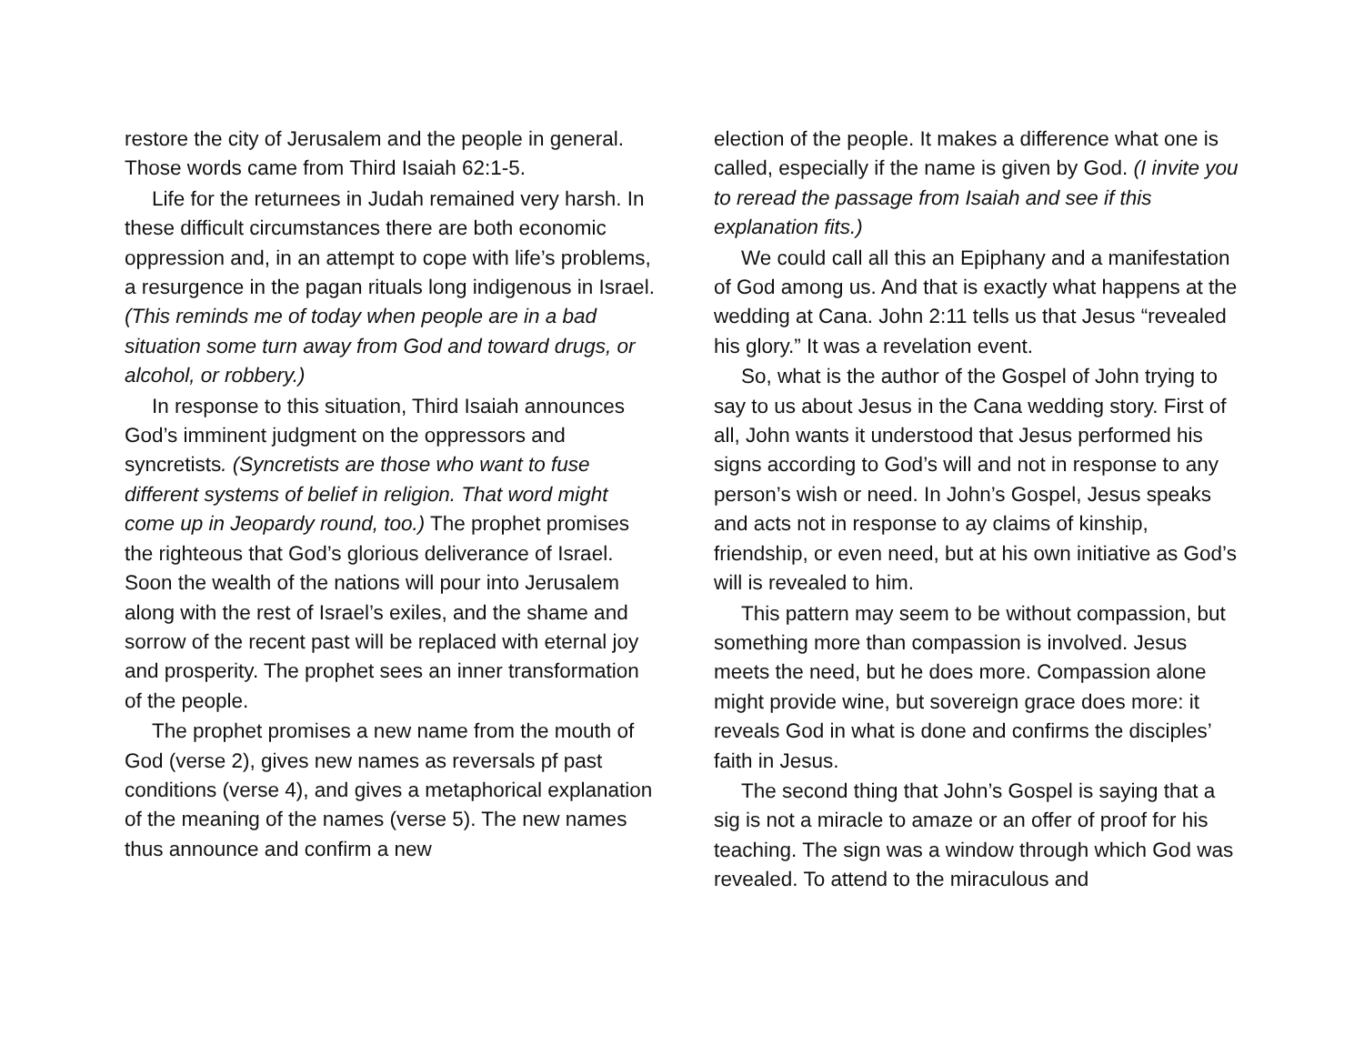restore the city of Jerusalem and the people in general. Those words came from Third Isaiah 62:1-5.
Life for the returnees in Judah remained very harsh. In these difficult circumstances there are both economic oppression and, in an attempt to cope with life’s problems, a resurgence in the pagan rituals long indigenous in Israel. (This reminds me of today when people are in a bad situation some turn away from God and toward drugs, or alcohol, or robbery.)
In response to this situation, Third Isaiah announces God’s imminent judgment on the oppressors and syncretists. (Syncretists are those who want to fuse different systems of belief in religion. That word might come up in Jeopardy round, too.) The prophet promises the righteous that God’s glorious deliverance of Israel. Soon the wealth of the nations will pour into Jerusalem along with the rest of Israel’s exiles, and the shame and sorrow of the recent past will be replaced with eternal joy and prosperity. The prophet sees an inner transformation of the people.
The prophet promises a new name from the mouth of God (verse 2), gives new names as reversals pf past conditions (verse 4), and gives a metaphorical explanation of the meaning of the names (verse 5). The new names thus announce and confirm a new
election of the people. It makes a difference what one is called, especially if the name is given by God. (I invite you to reread the passage from Isaiah and see if this explanation fits.)
We could call all this an Epiphany and a manifestation of God among us. And that is exactly what happens at the wedding at Cana. John 2:11 tells us that Jesus “revealed his glory.” It was a revelation event.
So, what is the author of the Gospel of John trying to say to us about Jesus in the Cana wedding story. First of all, John wants it understood that Jesus performed his signs according to God’s will and not in response to any person’s wish or need. In John’s Gospel, Jesus speaks and acts not in response to ay claims of kinship, friendship, or even need, but at his own initiative as God’s will is revealed to him.
This pattern may seem to be without compassion, but something more than compassion is involved. Jesus meets the need, but he does more. Compassion alone might provide wine, but sovereign grace does more: it reveals God in what is done and confirms the disciples’ faith in Jesus.
The second thing that John’s Gospel is saying that a sig is not a miracle to amaze or an offer of proof for his teaching. The sign was a window through which God was revealed. To attend to the miraculous and